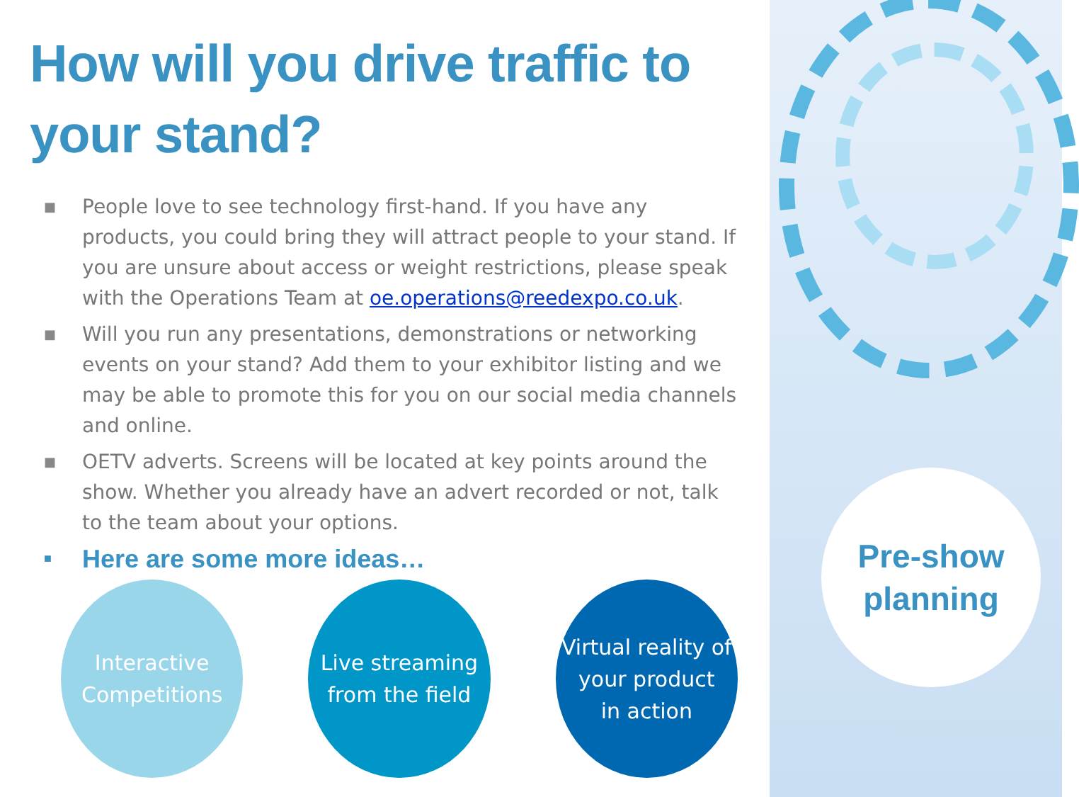Pre-show
planning
How will you drive traffic to your stand?
■ People love to see technology first-hand. If you have any products, you could bring they will attract people to your stand. If you are unsure about access or weight restrictions, please speak with the Operations Team at oe.operations@reedexpo.co.uk.
■ Will you run any presentations, demonstrations or networking events on your stand? Add them to your exhibitor listing and we may be able to promote this for you on our social media channels and online.
■ OETV adverts. Screens will be located at key points around the show. Whether you already have an advert recorded or not, talk to the team about your options.
■ Here are some more ideas…
Interactive
Competitions
Live streaming
from the field
Virtual reality of
your product
in action